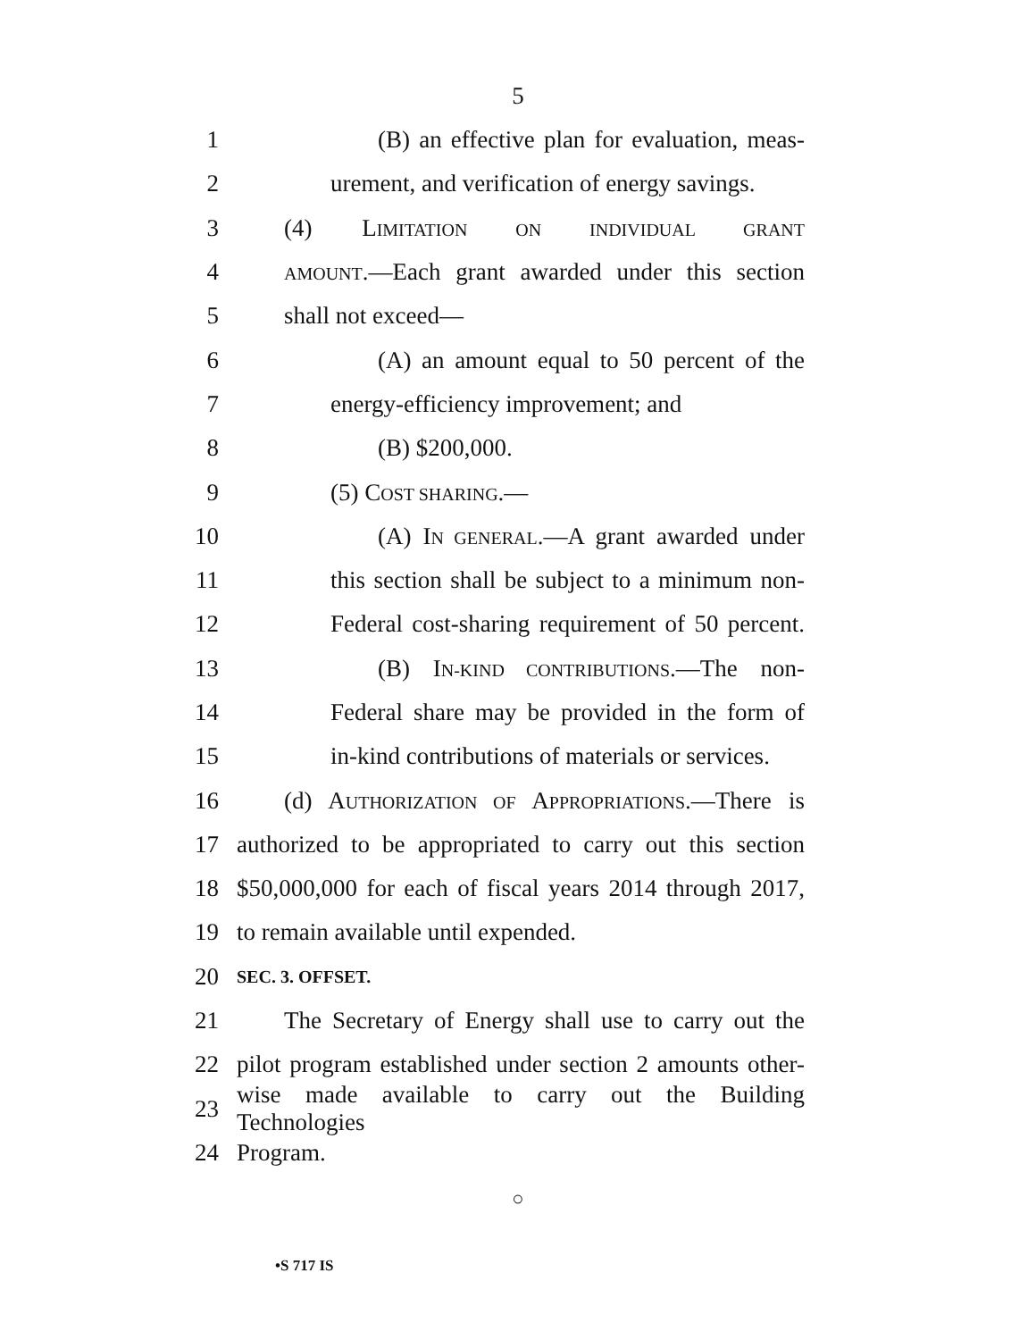5
1 (B) an effective plan for evaluation, meas-
2 urement, and verification of energy savings.
3 (4) LIMITATION ON INDIVIDUAL GRANT
4 AMOUNT.—Each grant awarded under this section
5 shall not exceed—
6 (A) an amount equal to 50 percent of the
7 energy-efficiency improvement; and
8 (B) $200,000.
9 (5) COST SHARING.—
10 (A) IN GENERAL.—A grant awarded under
11 this section shall be subject to a minimum non-
12 Federal cost-sharing requirement of 50 percent.
13 (B) IN-KIND CONTRIBUTIONS.—The non-
14 Federal share may be provided in the form of
15 in-kind contributions of materials or services.
16 (d) AUTHORIZATION OF APPROPRIATIONS.—There is
17 authorized to be appropriated to carry out this section
18 $50,000,000 for each of fiscal years 2014 through 2017,
19 to remain available until expended.
20 SEC. 3. OFFSET.
21 The Secretary of Energy shall use to carry out the
22 pilot program established under section 2 amounts other-
23 wise made available to carry out the Building Technologies
24 Program.
○
•S 717 IS